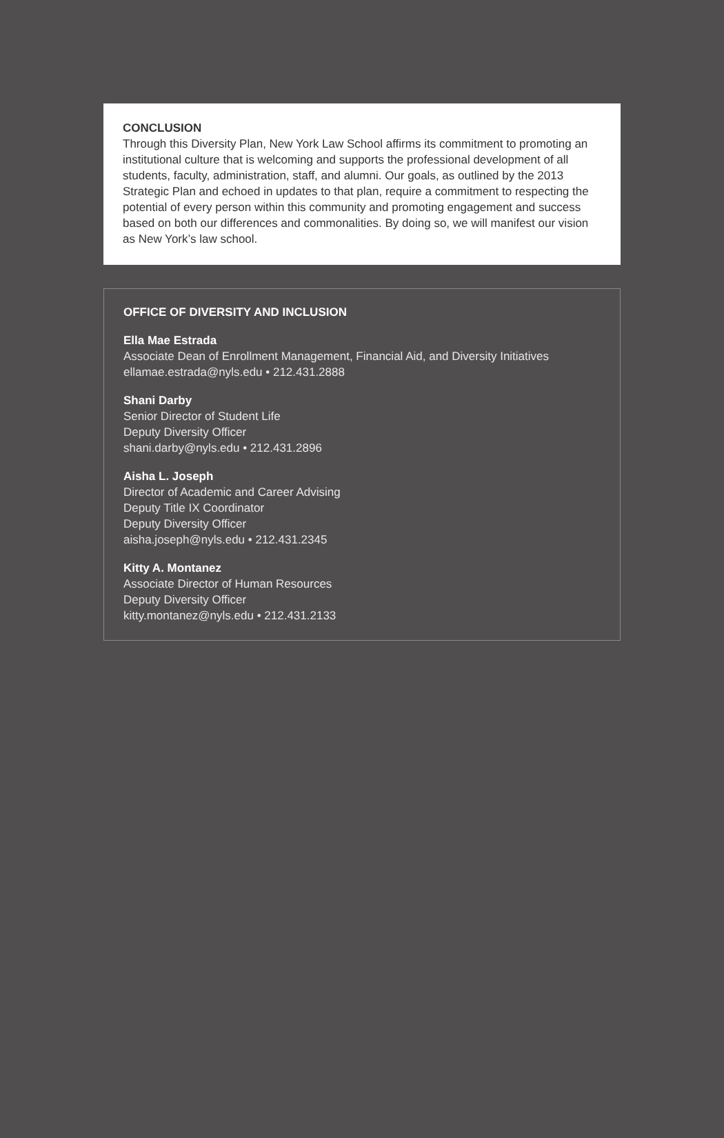CONCLUSION
Through this Diversity Plan, New York Law School affirms its commitment to promoting an institutional culture that is welcoming and supports the professional development of all students, faculty, administration, staff, and alumni. Our goals, as outlined by the 2013 Strategic Plan and echoed in updates to that plan, require a commitment to respecting the potential of every person within this community and promoting engagement and success based on both our differences and commonalities. By doing so, we will manifest our vision as New York’s law school.
OFFICE OF DIVERSITY AND INCLUSION
Ella Mae Estrada
Associate Dean of Enrollment Management, Financial Aid, and Diversity Initiatives
ellamae.estrada@nyls.edu • 212.431.2888
Shani Darby
Senior Director of Student Life
Deputy Diversity Officer
shani.darby@nyls.edu • 212.431.2896
Aisha L. Joseph
Director of Academic and Career Advising
Deputy Title IX Coordinator
Deputy Diversity Officer
aisha.joseph@nyls.edu • 212.431.2345
Kitty A. Montanez
Associate Director of Human Resources
Deputy Diversity Officer
kitty.montanez@nyls.edu • 212.431.2133